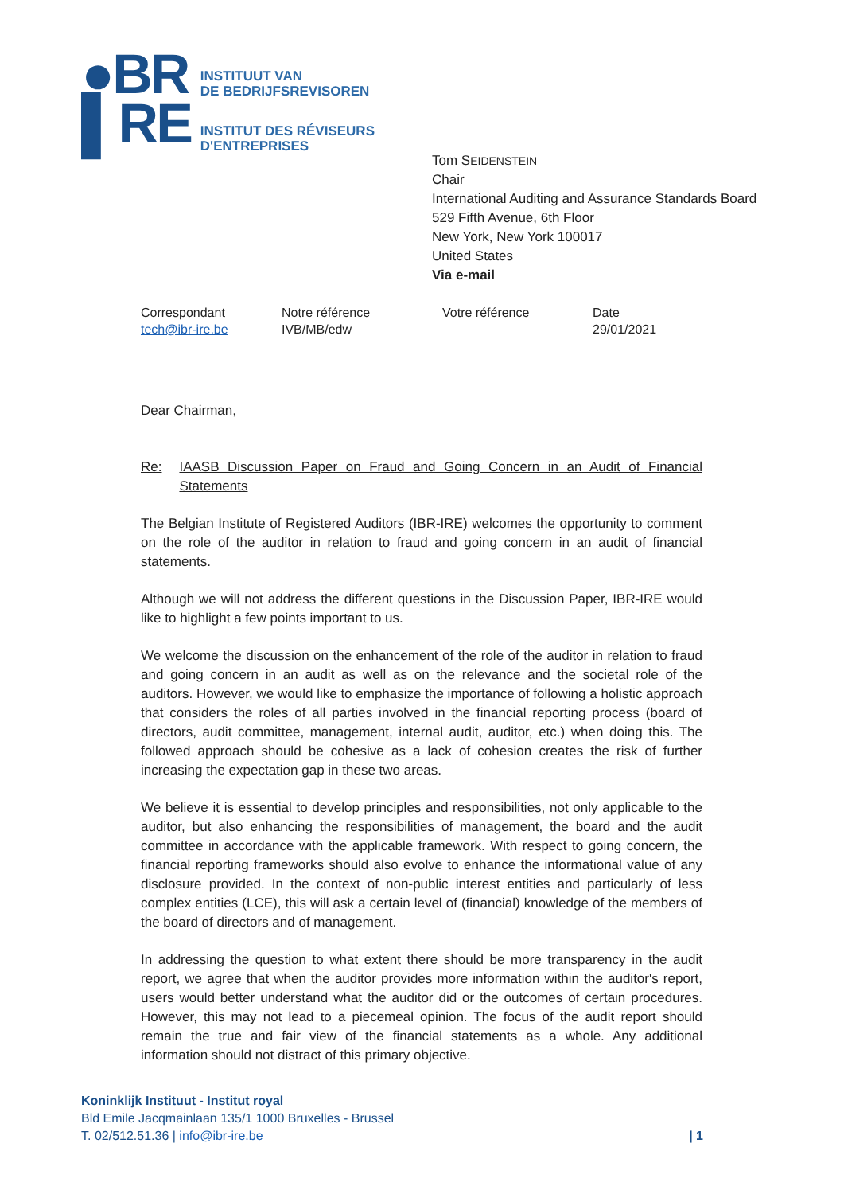●BR
▌RE
INSTITUUT VAN
DE BEDRIJFSREVISOREN
INSTITUT DES RÉVISEURS
D'ENTREPRISES
Tom SEIDENSTEIN
Chair
International Auditing and Assurance Standards Board
529 Fifth Avenue, 6th Floor
New York, New York 100017
United States
Via e-mail
Correspondant
tech@ibr-ire.be
Notre référence
IVB/MB/edw
Votre référence Date
29/01/2021
Dear Chairman,
Re: IAASB Discussion Paper on Fraud and Going Concern in an Audit of Financial Statements
The Belgian Institute of Registered Auditors (IBR-IRE) welcomes the opportunity to comment on the role of the auditor in relation to fraud and going concern in an audit of financial statements.
Although we will not address the different questions in the Discussion Paper, IBR-IRE would like to highlight a few points important to us.
We welcome the discussion on the enhancement of the role of the auditor in relation to fraud and going concern in an audit as well as on the relevance and the societal role of the auditors. However, we would like to emphasize the importance of following a holistic approach that considers the roles of all parties involved in the financial reporting process (board of directors, audit committee, management, internal audit, auditor, etc.) when doing this. The followed approach should be cohesive as a lack of cohesion creates the risk of further increasing the expectation gap in these two areas.
We believe it is essential to develop principles and responsibilities, not only applicable to the auditor, but also enhancing the responsibilities of management, the board and the audit committee in accordance with the applicable framework. With respect to going concern, the financial reporting frameworks should also evolve to enhance the informational value of any disclosure provided. In the context of non-public interest entities and particularly of less complex entities (LCE), this will ask a certain level of (financial) knowledge of the members of the board of directors and of management.
In addressing the question to what extent there should be more transparency in the audit report, we agree that when the auditor provides more information within the auditor's report, users would better understand what the auditor did or the outcomes of certain procedures. However, this may not lead to a piecemeal opinion. The focus of the audit report should remain the true and fair view of the financial statements as a whole. Any additional information should not distract of this primary objective.
Koninklijk Instituut - Institut royal
Bld Emile Jacqmainlaan 135/1 1000 Bruxelles - Brussel
T. 02/512.51.36 | info@ibr-ire.be | 1